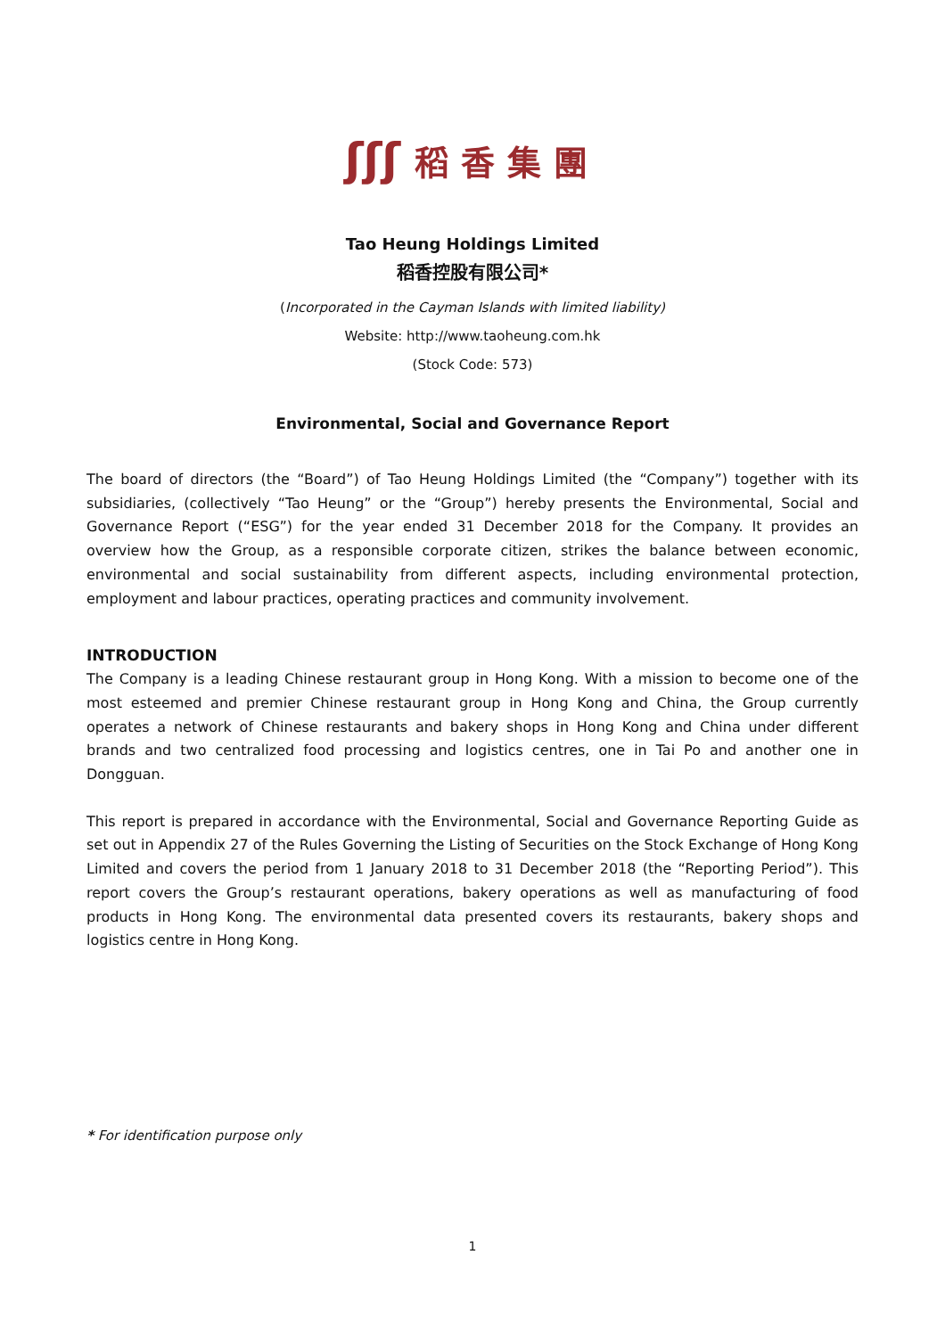ʃʃʃ 稻香集團
Tao Heung Holdings Limited
稻香控股有限公司*
(Incorporated in the Cayman Islands with limited liability)
Website: http://www.taoheung.com.hk
(Stock Code: 573)
Environmental, Social and Governance Report
The board of directors (the “Board”) of Tao Heung Holdings Limited (the “Company”) together with its subsidiaries, (collectively “Tao Heung” or the “Group”) hereby presents the Environmental, Social and Governance Report (“ESG”) for the year ended 31 December 2018 for the Company. It provides an overview how the Group, as a responsible corporate citizen, strikes the balance between economic, environmental and social sustainability from different aspects, including environmental protection, employment and labour practices, operating practices and community involvement.
INTRODUCTION
The Company is a leading Chinese restaurant group in Hong Kong. With a mission to become one of the most esteemed and premier Chinese restaurant group in Hong Kong and China, the Group currently operates a network of Chinese restaurants and bakery shops in Hong Kong and China under different brands and two centralized food processing and logistics centres, one in Tai Po and another one in Dongguan.
This report is prepared in accordance with the Environmental, Social and Governance Reporting Guide as set out in Appendix 27 of the Rules Governing the Listing of Securities on the Stock Exchange of Hong Kong Limited and covers the period from 1 January 2018 to 31 December 2018 (the “Reporting Period”). This report covers the Group’s restaurant operations, bakery operations as well as manufacturing of food products in Hong Kong. The environmental data presented covers its restaurants, bakery shops and logistics centre in Hong Kong.
* For identification purpose only
1